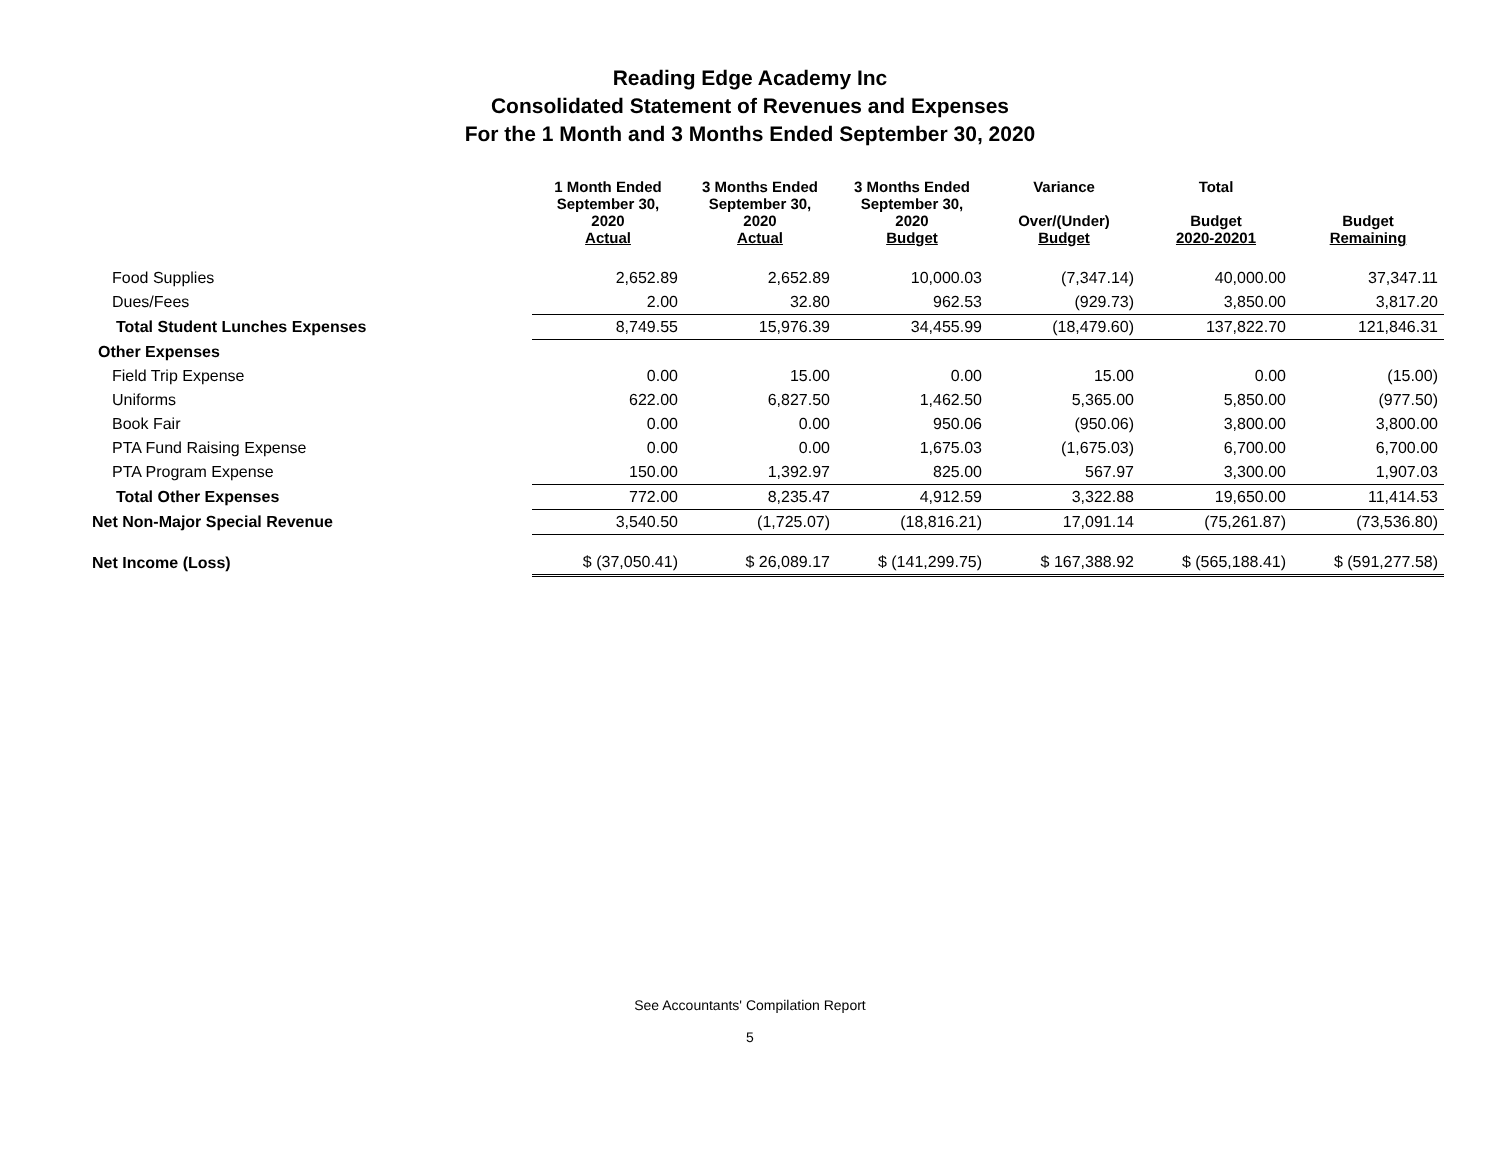Reading Edge Academy Inc
Consolidated Statement of Revenues and Expenses
For the 1 Month and 3 Months Ended September 30, 2020
| | 1 Month Ended September 30, 2020 Actual | 3 Months Ended September 30, 2020 Actual | 3 Months Ended September 30, 2020 Budget | Variance Over/(Under) Budget | Total Budget 2020-20201 | Budget Remaining |
| --- | --- | --- | --- | --- | --- | --- |
| Food Supplies | 2,652.89 | 2,652.89 | 10,000.03 | (7,347.14) | 40,000.00 | 37,347.11 |
| Dues/Fees | 2.00 | 32.80 | 962.53 | (929.73) | 3,850.00 | 3,817.20 |
| Total Student Lunches Expenses | 8,749.55 | 15,976.39 | 34,455.99 | (18,479.60) | 137,822.70 | 121,846.31 |
| Other Expenses | | | | | | |
| Field Trip Expense | 0.00 | 15.00 | 0.00 | 15.00 | 0.00 | (15.00) |
| Uniforms | 622.00 | 6,827.50 | 1,462.50 | 5,365.00 | 5,850.00 | (977.50) |
| Book Fair | 0.00 | 0.00 | 950.06 | (950.06) | 3,800.00 | 3,800.00 |
| PTA Fund Raising Expense | 0.00 | 0.00 | 1,675.03 | (1,675.03) | 6,700.00 | 6,700.00 |
| PTA Program Expense | 150.00 | 1,392.97 | 825.00 | 567.97 | 3,300.00 | 1,907.03 |
| Total Other Expenses | 772.00 | 8,235.47 | 4,912.59 | 3,322.88 | 19,650.00 | 11,414.53 |
| Net Non-Major Special Revenue | 3,540.50 | (1,725.07) | (18,816.21) | 17,091.14 | (75,261.87) | (73,536.80) |
| Net Income (Loss) | $ (37,050.41) | $ 26,089.17 | $ (141,299.75) | $ 167,388.92 | $ (565,188.41) | $ (591,277.58) |
See Accountants' Compilation Report
5